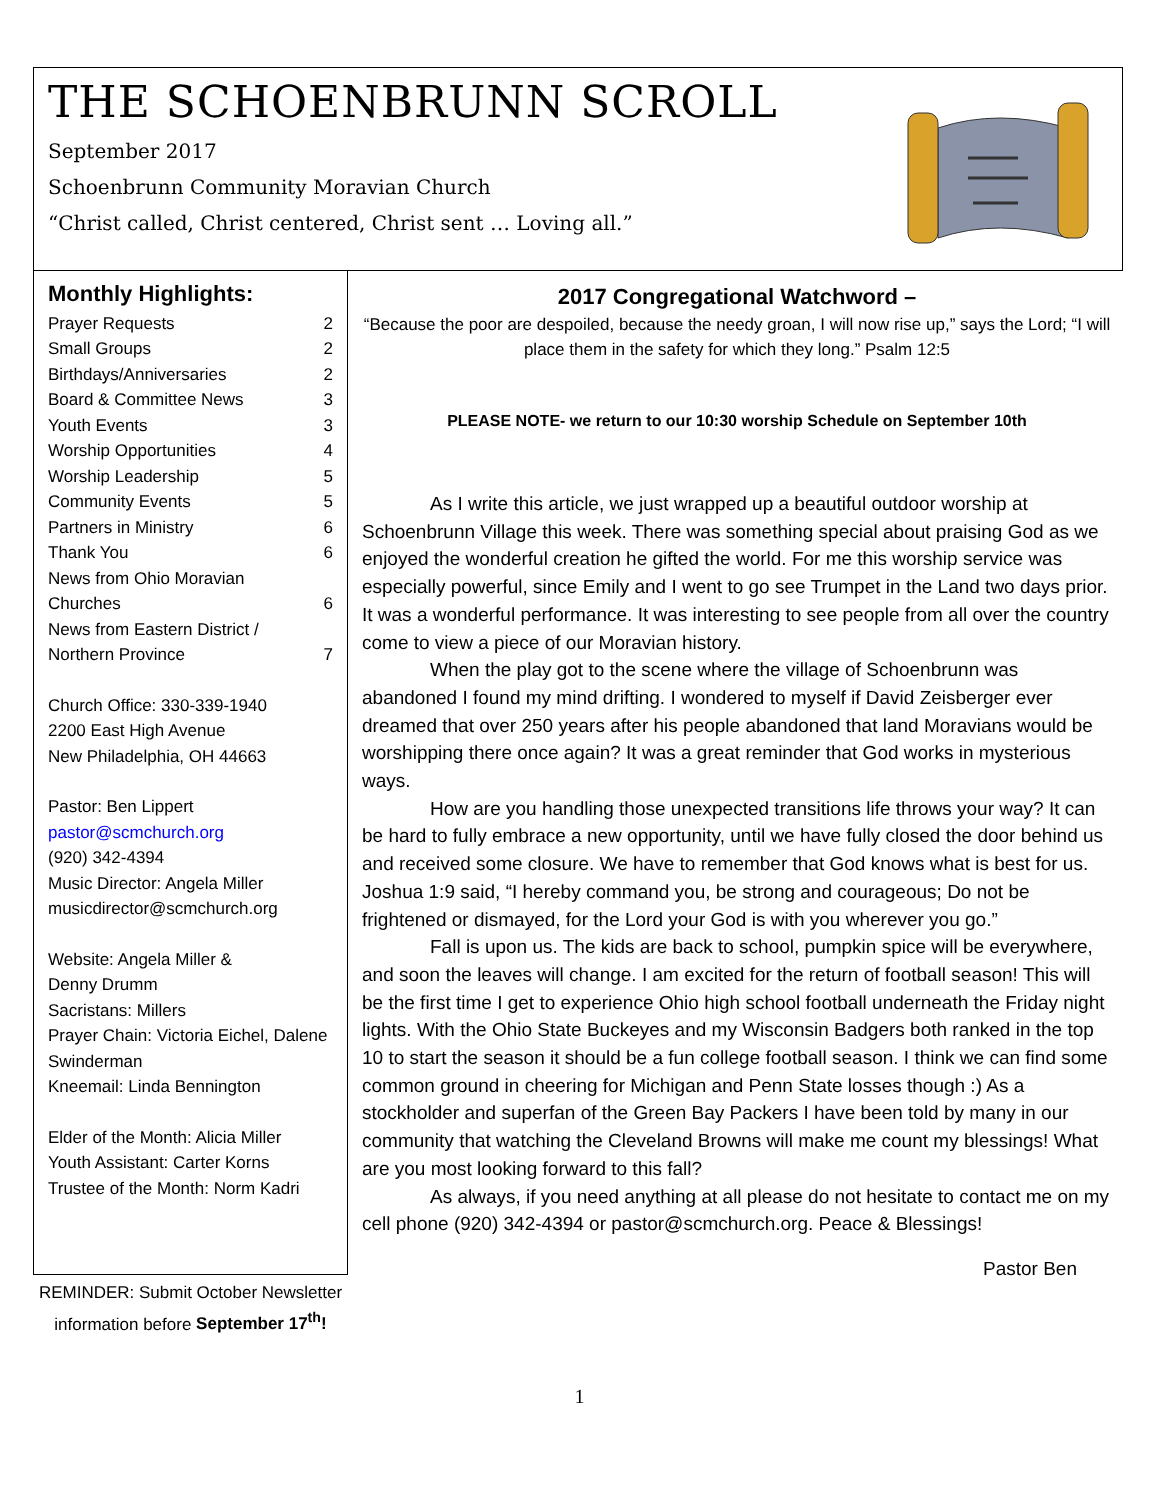THE SCHOENBRUNN SCROLL
September 2017
Schoenbrunn Community Moravian Church
“Christ called, Christ centered, Christ sent … Loving all.”
Monthly Highlights:
Prayer Requests 2
Small Groups 2
Birthdays/Anniversaries 2
Board & Committee News 3
Youth Events 3
Worship Opportunities 4
Worship Leadership 5
Community Events 5
Partners in Ministry 6
Thank You 6
News from Ohio Moravian
Churches 6
News from Eastern District /
Northern Province 7
Church Office: 330-339-1940
2200 East High Avenue
New Philadelphia, OH 44663
Pastor: Ben Lippert
pastor@scmchurch.org
(920) 342-4394
Music Director: Angela Miller
musicdirector@scmchurch.org
Website: Angela Miller &
Denny Drumm
Sacristans: Millers
Prayer Chain: Victoria Eichel, Dalene Swinderman
Kneemail: Linda Bennington
Elder of the Month: Alicia Miller
Youth Assistant: Carter Korns
Trustee of the Month: Norm Kadri
REMINDER: Submit October Newsletter information before September 17<sup>th</sup>!
2017 Congregational Watchword –
“Because the poor are despoiled, because the needy groan, I will now rise up,” says the Lord; “I will place them in the safety for which they long.” Psalm 12:5
PLEASE NOTE- we return to our 10:30 worship Schedule on September 10th
As I write this article, we just wrapped up a beautiful outdoor worship at Schoenbrunn Village this week. There was something special about praising God as we enjoyed the wonderful creation he gifted the world. For me this worship service was especially powerful, since Emily and I went to go see Trumpet in the Land two days prior. It was a wonderful performance. It was interesting to see people from all over the country come to view a piece of our Moravian history.
When the play got to the scene where the village of Schoenbrunn was abandoned I found my mind drifting. I wondered to myself if David Zeisberger ever dreamed that over 250 years after his people abandoned that land Moravians would be worshipping there once again? It was a great reminder that God works in mysterious ways.
How are you handling those unexpected transitions life throws your way? It can be hard to fully embrace a new opportunity, until we have fully closed the door behind us and received some closure. We have to remember that God knows what is best for us. Joshua 1:9 said, “I hereby command you, be strong and courageous; Do not be frightened or dismayed, for the Lord your God is with you wherever you go.”
Fall is upon us. The kids are back to school, pumpkin spice will be everywhere, and soon the leaves will change. I am excited for the return of football season! This will be the first time I get to experience Ohio high school football underneath the Friday night lights. With the Ohio State Buckeyes and my Wisconsin Badgers both ranked in the top 10 to start the season it should be a fun college football season. I think we can find some common ground in cheering for Michigan and Penn State losses though :) As a stockholder and superfan of the Green Bay Packers I have been told by many in our community that watching the Cleveland Browns will make me count my blessings! What are you most looking forward to this fall?
As always, if you need anything at all please do not hesitate to contact me on my cell phone (920) 342-4394 or pastor@scmchurch.org. Peace & Blessings!
Pastor Ben
1